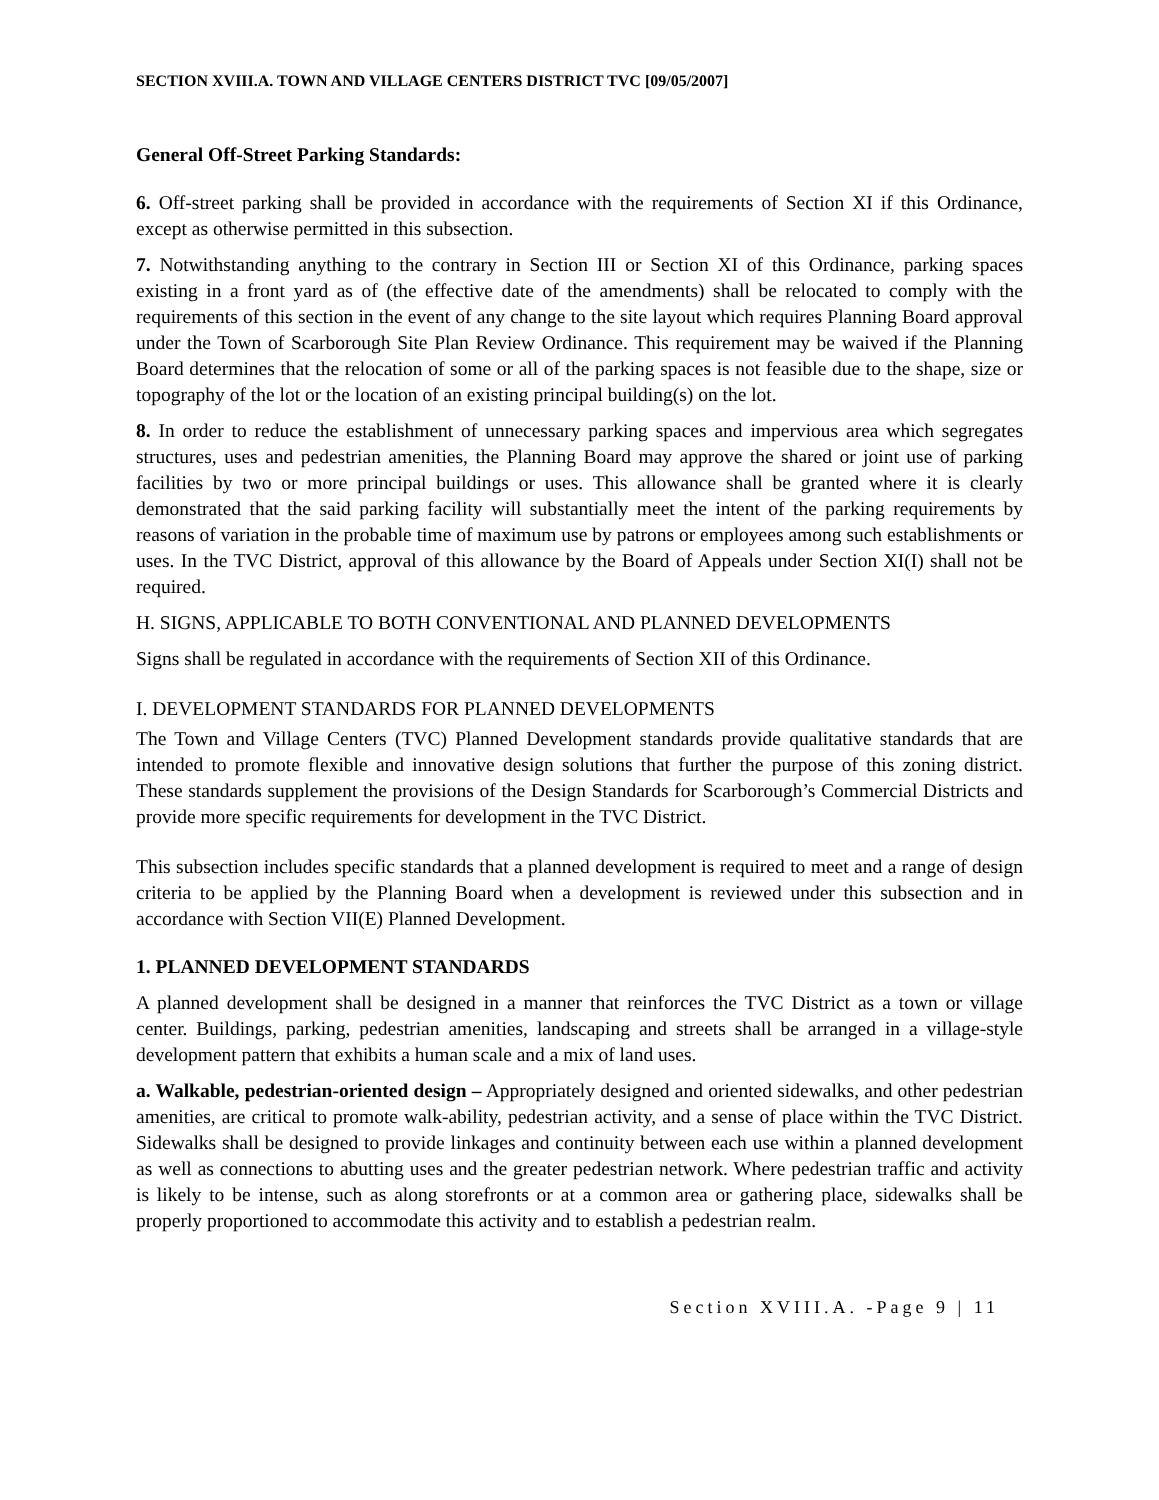SECTION XVIII.A. TOWN AND VILLAGE CENTERS DISTRICT TVC [09/05/2007]
General Off-Street Parking Standards:
6. Off-street parking shall be provided in accordance with the requirements of Section XI if this Ordinance, except as otherwise permitted in this subsection.
7. Notwithstanding anything to the contrary in Section III or Section XI of this Ordinance, parking spaces existing in a front yard as of (the effective date of the amendments) shall be relocated to comply with the requirements of this section in the event of any change to the site layout which requires Planning Board approval under the Town of Scarborough Site Plan Review Ordinance. This requirement may be waived if the Planning Board determines that the relocation of some or all of the parking spaces is not feasible due to the shape, size or topography of the lot or the location of an existing principal building(s) on the lot.
8. In order to reduce the establishment of unnecessary parking spaces and impervious area which segregates structures, uses and pedestrian amenities, the Planning Board may approve the shared or joint use of parking facilities by two or more principal buildings or uses. This allowance shall be granted where it is clearly demonstrated that the said parking facility will substantially meet the intent of the parking requirements by reasons of variation in the probable time of maximum use by patrons or employees among such establishments or uses. In the TVC District, approval of this allowance by the Board of Appeals under Section XI(I) shall not be required.
H. SIGNS, APPLICABLE TO BOTH CONVENTIONAL AND PLANNED DEVELOPMENTS
Signs shall be regulated in accordance with the requirements of Section XII of this Ordinance.
I. DEVELOPMENT STANDARDS FOR PLANNED DEVELOPMENTS
The Town and Village Centers (TVC) Planned Development standards provide qualitative standards that are intended to promote flexible and innovative design solutions that further the purpose of this zoning district. These standards supplement the provisions of the Design Standards for Scarborough’s Commercial Districts and provide more specific requirements for development in the TVC District.
This subsection includes specific standards that a planned development is required to meet and a range of design criteria to be applied by the Planning Board when a development is reviewed under this subsection and in accordance with Section VII(E) Planned Development.
1. PLANNED DEVELOPMENT STANDARDS
A planned development shall be designed in a manner that reinforces the TVC District as a town or village center. Buildings, parking, pedestrian amenities, landscaping and streets shall be arranged in a village-style development pattern that exhibits a human scale and a mix of land uses.
a. Walkable, pedestrian-oriented design – Appropriately designed and oriented sidewalks, and other pedestrian amenities, are critical to promote walk-ability, pedestrian activity, and a sense of place within the TVC District. Sidewalks shall be designed to provide linkages and continuity between each use within a planned development as well as connections to abutting uses and the greater pedestrian network. Where pedestrian traffic and activity is likely to be intense, such as along storefronts or at a common area or gathering place, sidewalks shall be properly proportioned to accommodate this activity and to establish a pedestrian realm.
Section XVIII.A. -Page 9 | 11